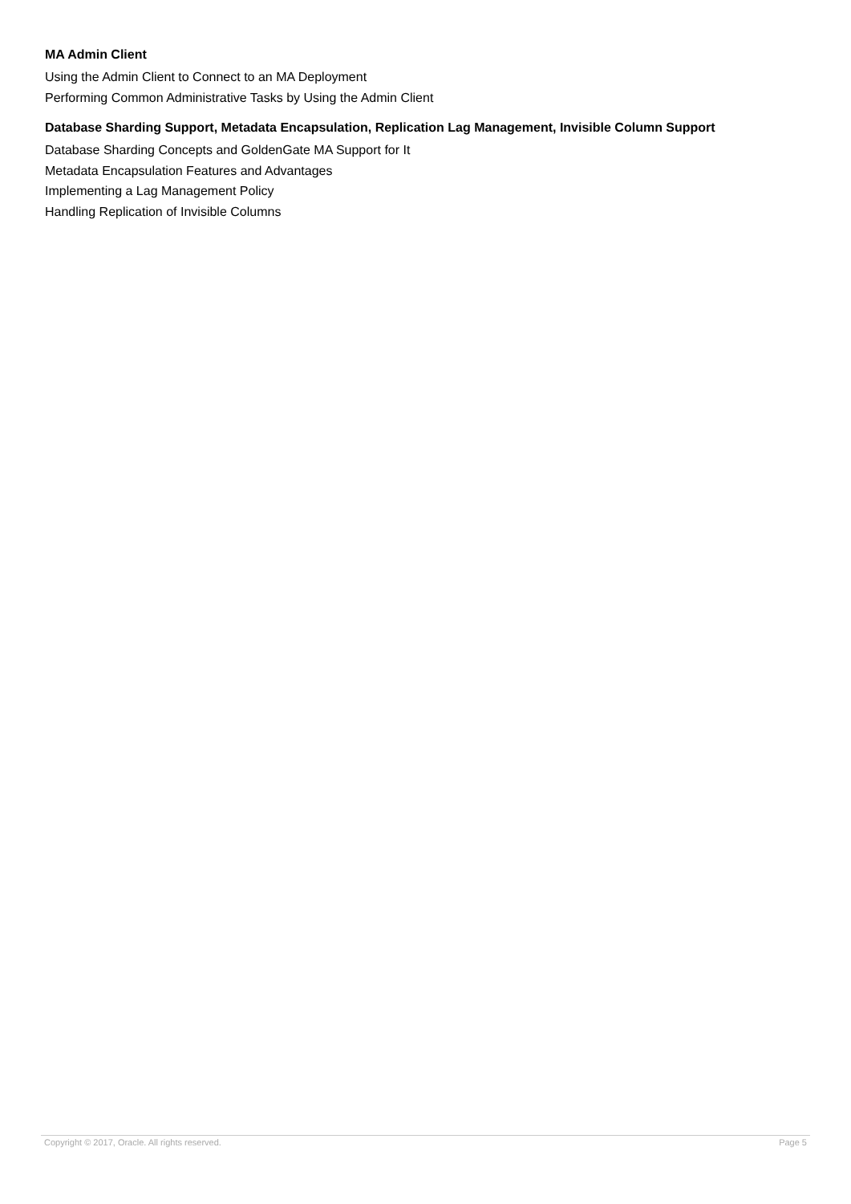MA Admin Client
Using the Admin Client to Connect to an MA Deployment
Performing Common Administrative Tasks by Using the Admin Client
Database Sharding Support, Metadata Encapsulation, Replication Lag Management, Invisible Column Support
Database Sharding Concepts and GoldenGate MA Support for It
Metadata Encapsulation Features and Advantages
Implementing a Lag Management Policy
Handling Replication of Invisible Columns
Copyright © 2017, Oracle. All rights reserved. Page 5